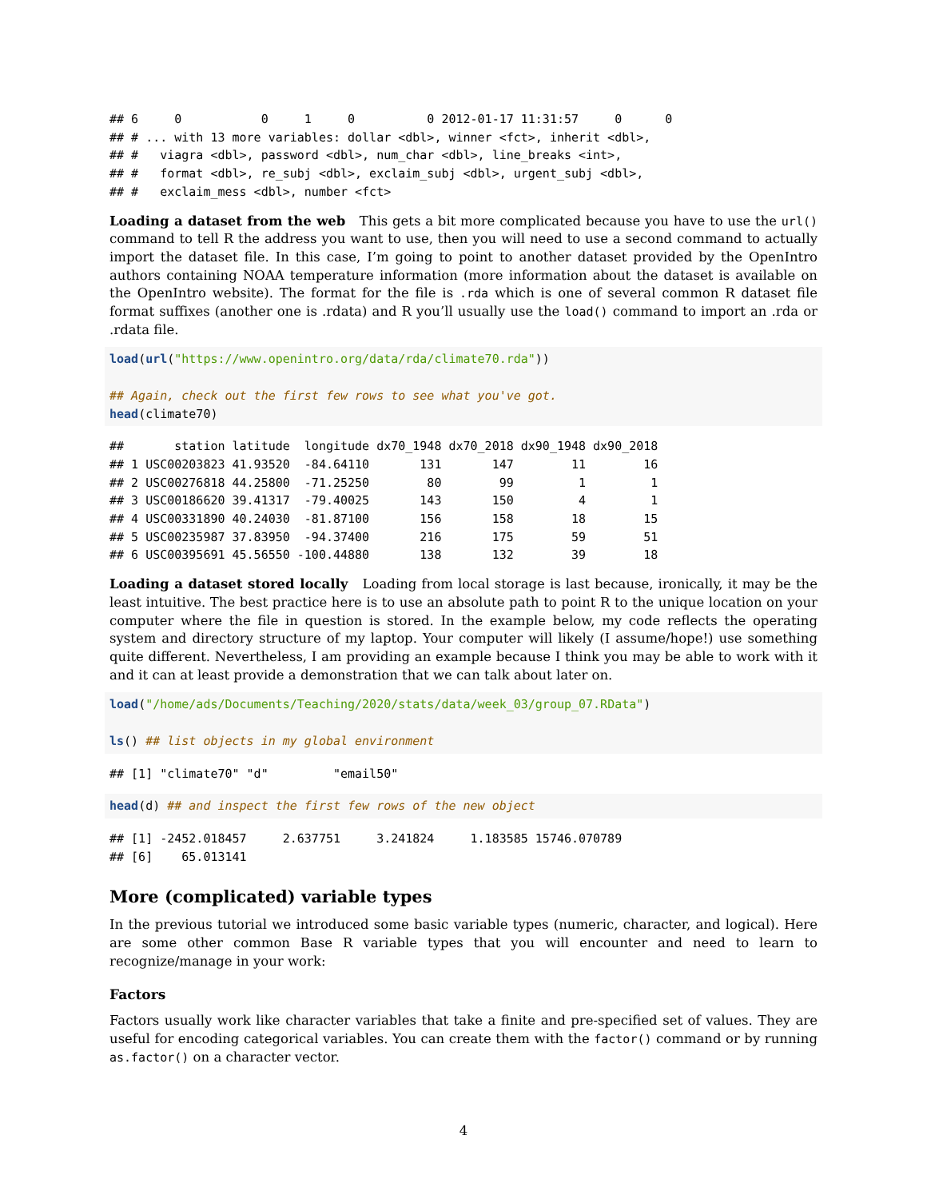## 6     0           0     1     0          0 2012-01-17 11:31:57     0      0
## # ... with 13 more variables: dollar <dbl>, winner <fct>, inherit <dbl>,
## #   viagra <dbl>, password <dbl>, num_char <dbl>, line_breaks <int>,
## #   format <dbl>, re_subj <dbl>, exclaim_subj <dbl>, urgent_subj <dbl>,
## #   exclaim_mess <dbl>, number <fct>
Loading a dataset from the web This gets a bit more complicated because you have to use the url() command to tell R the address you want to use, then you will need to use a second command to actually import the dataset file. In this case, I’m going to point to another dataset provided by the OpenIntro authors containing NOAA temperature information (more information about the dataset is available on the OpenIntro website). The format for the file is .rda which is one of several common R dataset file format suffixes (another one is .rdata) and R you’ll usually use the load() command to import an .rda or .rdata file.
load(url("https://www.openintro.org/data/rda/climate70.rda"))

## Again, check out the first few rows to see what you've got.
head(climate70)
##       station latitude  longitude dx70_1948 dx70_2018 dx90_1948 dx90_2018
## 1 USC00203823 41.93520  -84.64110       131       147        11        16
## 2 USC00276818 44.25800  -71.25250        80        99         1         1
## 3 USC00186620 39.41317  -79.40025       143       150         4         1
## 4 USC00331890 40.24030  -81.87100       156       158        18        15
## 5 USC00235987 37.83950  -94.37400       216       175        59        51
## 6 USC00395691 45.56550 -100.44880       138       132        39        18
Loading a dataset stored locally Loading from local storage is last because, ironically, it may be the least intuitive. The best practice here is to use an absolute path to point R to the unique location on your computer where the file in question is stored. In the example below, my code reflects the operating system and directory structure of my laptop. Your computer will likely (I assume/hope!) use something quite different. Nevertheless, I am providing an example because I think you may be able to work with it and it can at least provide a demonstration that we can talk about later on.
load("/home/ads/Documents/Teaching/2020/stats/data/week_03/group_07.RData")

ls() ## list objects in my global environment
## [1] "climate70" "d"         "email50"
head(d) ## and inspect the first few rows of the new object
## [1] -2452.018457     2.637751     3.241824     1.183585 15746.070789
## [6]    65.013141
More (complicated) variable types
In the previous tutorial we introduced some basic variable types (numeric, character, and logical). Here are some other common Base R variable types that you will encounter and need to learn to recognize/manage in your work:
Factors
Factors usually work like character variables that take a finite and pre-specified set of values. They are useful for encoding categorical variables. You can create them with the factor() command or by running as.factor() on a character vector.
4